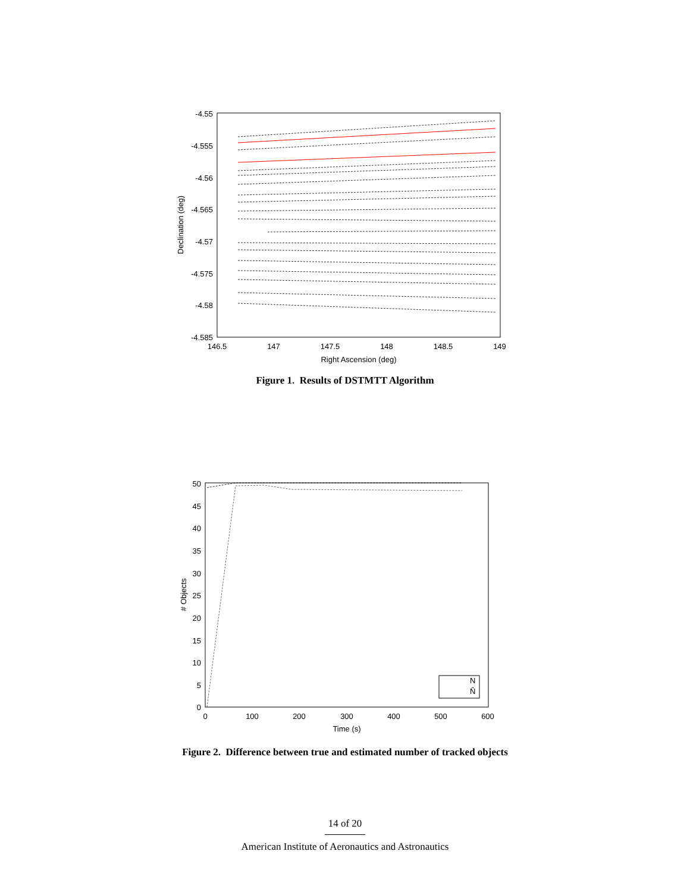-4.55
-4.555
-4.56
-4.565
-4.57
-4.575
-4.58
-4.585
146.5
147
147.5
148
148.5
149
Right Ascension (deg)
Declination (deg)
Figure 1. Results of DSTMTT Algorithm
50
45
40
35
30
25
20
15
10
5
0
0
100
200
300
400
500
600
Time (s)
# Objects
N
N̂
Figure 2. Difference between true and estimated number of tracked objects
14 of 20
American Institute of Aeronautics and Astronautics